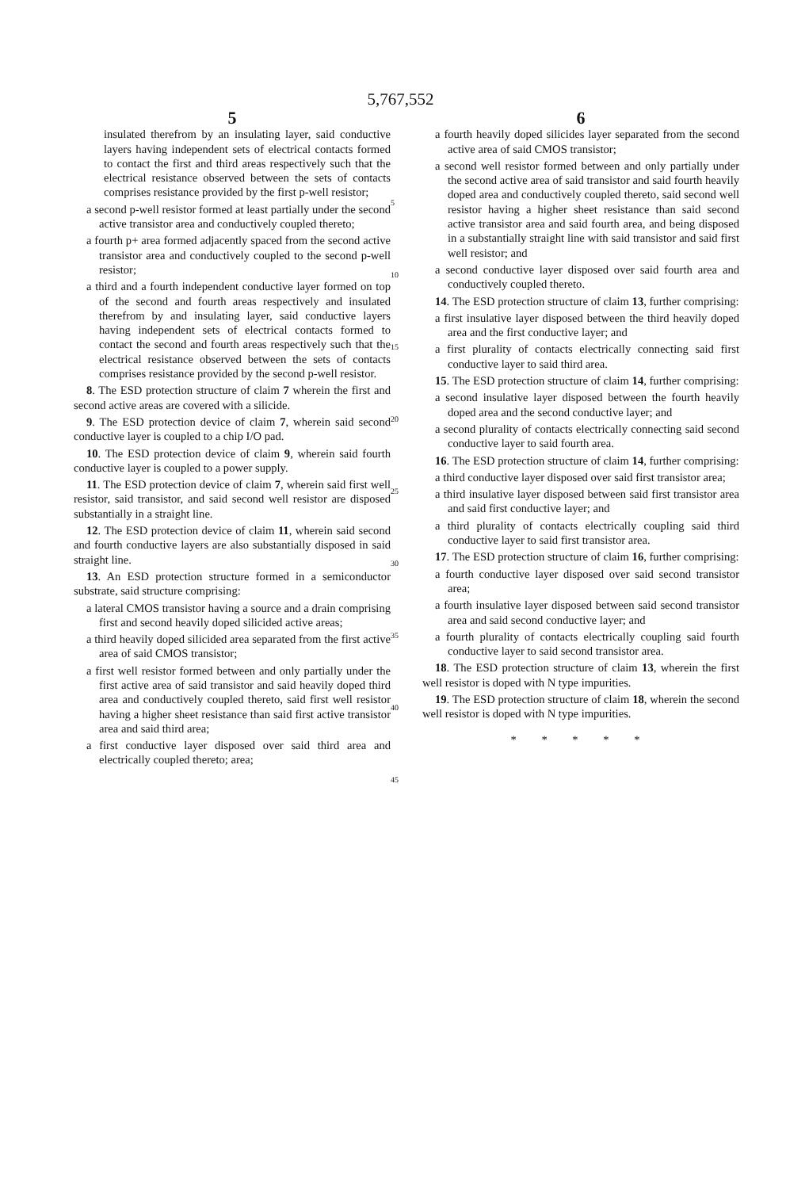5,767,552
5
insulated therefrom by an insulating layer, said conductive layers having independent sets of electrical contacts formed to contact the first and third areas respectively such that the electrical resistance observed between the sets of contacts comprises resistance provided by the first p-well resistor;
a second p-well resistor formed at least partially under the second active transistor area and conductively coupled thereto;
a fourth p+ area formed adjacently spaced from the second active transistor area and conductively coupled to the second p-well resistor;
a third and a fourth independent conductive layer formed on top of the second and fourth areas respectively and insulated therefrom by and insulating layer, said conductive layers having independent sets of electrical contacts formed to contact the second and fourth areas respectively such that the electrical resistance observed between the sets of contacts comprises resistance provided by the second p-well resistor.
8. The ESD protection structure of claim 7 wherein the first and second active areas are covered with a silicide.
9. The ESD protection device of claim 7, wherein said second conductive layer is coupled to a chip I/O pad.
10. The ESD protection device of claim 9, wherein said fourth conductive layer is coupled to a power supply.
11. The ESD protection device of claim 7, wherein said first well resistor, said transistor, and said second well resistor are disposed substantially in a straight line.
12. The ESD protection device of claim 11, wherein said second and fourth conductive layers are also substantially disposed in said straight line.
13. An ESD protection structure formed in a semiconductor substrate, said structure comprising:
a lateral CMOS transistor having a source and a drain comprising first and second heavily doped silicided active areas;
a third heavily doped silicided area separated from the first active area of said CMOS transistor;
a first well resistor formed between and only partially under the first active area of said transistor and said heavily doped third area and conductively coupled thereto, said first well resistor having a higher sheet resistance than said first active transistor area and said third area;
a first conductive layer disposed over said third area and electrically coupled thereto; area;
5
10
15
20
25
30
35
40
45
6
a fourth heavily doped silicides layer separated from the second active area of said CMOS transistor;
a second well resistor formed between and only partially under the second active area of said transistor and said fourth heavily doped area and conductively coupled thereto, said second well resistor having a higher sheet resistance than said second active transistor area and said fourth area, and being disposed in a substantially straight line with said transistor and said first well resistor; and
a second conductive layer disposed over said fourth area and conductively coupled thereto.
14. The ESD protection structure of claim 13, further comprising:
a first insulative layer disposed between the third heavily doped area and the first conductive layer; and
a first plurality of contacts electrically connecting said first conductive layer to said third area.
15. The ESD protection structure of claim 14, further comprising:
a second insulative layer disposed between the fourth heavily doped area and the second conductive layer; and
a second plurality of contacts electrically connecting said second conductive layer to said fourth area.
16. The ESD protection structure of claim 14, further comprising:
a third conductive layer disposed over said first transistor area;
a third insulative layer disposed between said first transistor area and said first conductive layer; and
a third plurality of contacts electrically coupling said third conductive layer to said first transistor area.
17. The ESD protection structure of claim 16, further comprising:
a fourth conductive layer disposed over said second transistor area;
a fourth insulative layer disposed between said second transistor area and said second conductive layer; and
a fourth plurality of contacts electrically coupling said fourth conductive layer to said second transistor area.
18. The ESD protection structure of claim 13, wherein the first well resistor is doped with N type impurities.
19. The ESD protection structure of claim 18, wherein the second well resistor is doped with N type impurities.
* * * * *